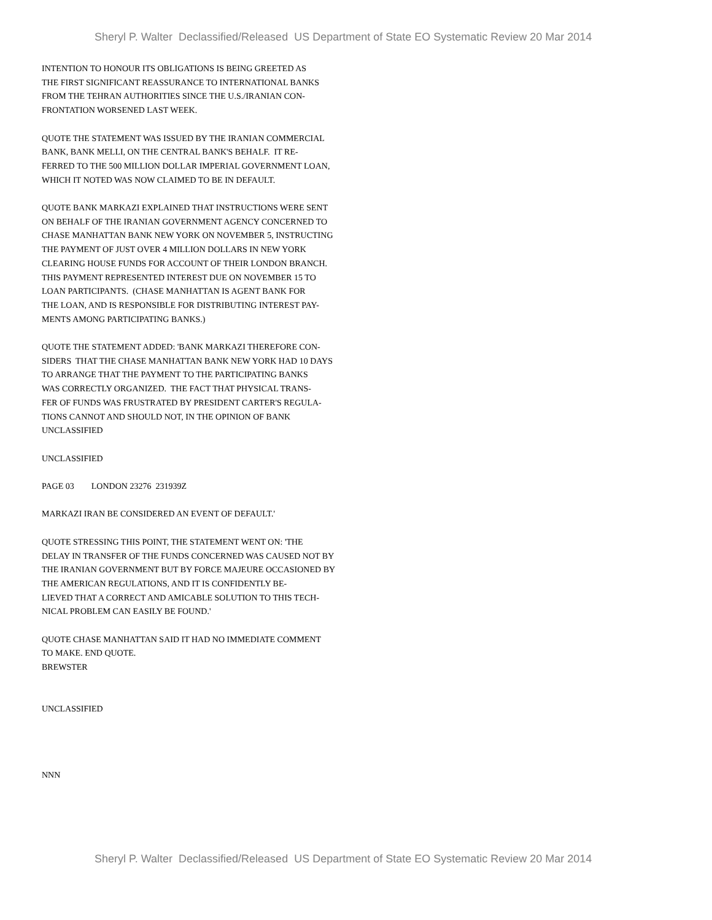Sheryl P. Walter Declassified/Released US Department of State EO Systematic Review 20 Mar 2014
INTENTION TO HONOUR ITS OBLIGATIONS IS BEING GREETED AS
THE FIRST SIGNIFICANT REASSURANCE TO INTERNATIONAL BANKS
FROM THE TEHRAN AUTHORITIES SINCE THE U.S./IRANIAN CON-
FRONTATION WORSENED LAST WEEK.
QUOTE THE STATEMENT WAS ISSUED BY THE IRANIAN COMMERCIAL
BANK, BANK MELLI, ON THE CENTRAL BANK'S BEHALF. IT RE-
FERRED TO THE 500 MILLION DOLLAR IMPERIAL GOVERNMENT LOAN,
WHICH IT NOTED WAS NOW CLAIMED TO BE IN DEFAULT.
QUOTE BANK MARKAZI EXPLAINED THAT INSTRUCTIONS WERE SENT
ON BEHALF OF THE IRANIAN GOVERNMENT AGENCY CONCERNED TO
CHASE MANHATTAN BANK NEW YORK ON NOVEMBER 5, INSTRUCTING
THE PAYMENT OF JUST OVER 4 MILLION DOLLARS IN NEW YORK
CLEARING HOUSE FUNDS FOR ACCOUNT OF THEIR LONDON BRANCH.
THIS PAYMENT REPRESENTED INTEREST DUE ON NOVEMBER 15 TO
LOAN PARTICIPANTS. (CHASE MANHATTAN IS AGENT BANK FOR
THE LOAN, AND IS RESPONSIBLE FOR DISTRIBUTING INTEREST PAY-
MENTS AMONG PARTICIPATING BANKS.)
QUOTE THE STATEMENT ADDED: 'BANK MARKAZI THEREFORE CON-
SIDERS THAT THE CHASE MANHATTAN BANK NEW YORK HAD 10 DAYS
TO ARRANGE THAT THE PAYMENT TO THE PARTICIPATING BANKS
WAS CORRECTLY ORGANIZED. THE FACT THAT PHYSICAL TRANS-
FER OF FUNDS WAS FRUSTRATED BY PRESIDENT CARTER'S REGULA-
TIONS CANNOT AND SHOULD NOT, IN THE OPINION OF BANK
UNCLASSIFIED
UNCLASSIFIED
PAGE 03 LONDON 23276 231939Z
MARKAZI IRAN BE CONSIDERED AN EVENT OF DEFAULT.'
QUOTE STRESSING THIS POINT, THE STATEMENT WENT ON: 'THE
DELAY IN TRANSFER OF THE FUNDS CONCERNED WAS CAUSED NOT BY
THE IRANIAN GOVERNMENT BUT BY FORCE MAJEURE OCCASIONED BY
THE AMERICAN REGULATIONS, AND IT IS CONFIDENTLY BE-
LIEVED THAT A CORRECT AND AMICABLE SOLUTION TO THIS TECH-
NICAL PROBLEM CAN EASILY BE FOUND.'
QUOTE CHASE MANHATTAN SAID IT HAD NO IMMEDIATE COMMENT
TO MAKE. END QUOTE.
BREWSTER
UNCLASSIFIED
NNN
Sheryl P. Walter Declassified/Released US Department of State EO Systematic Review 20 Mar 2014